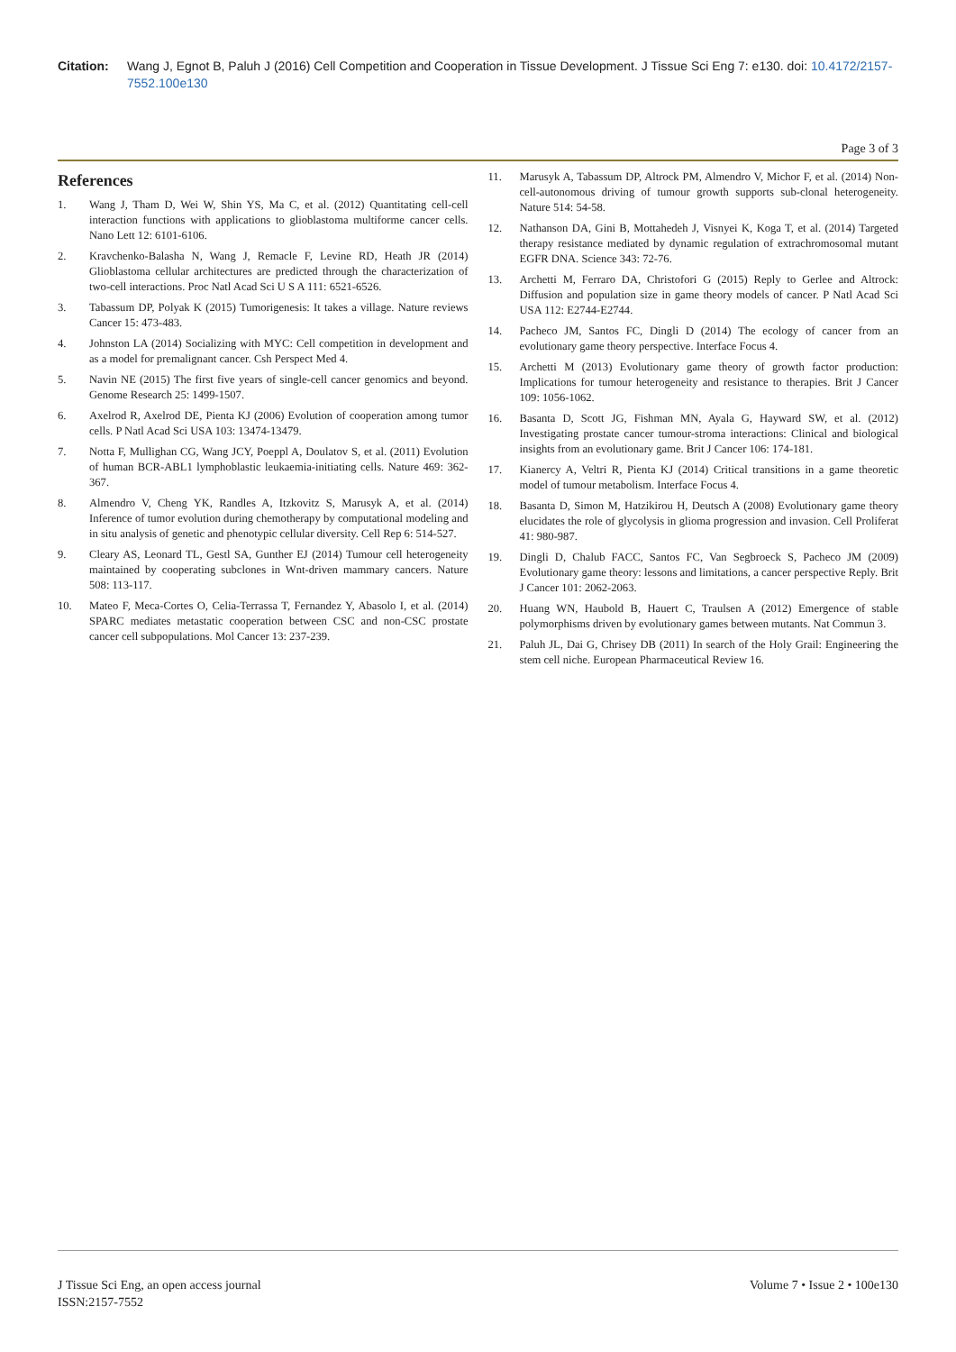Citation: Wang J, Egnot B, Paluh J (2016) Cell Competition and Cooperation in Tissue Development. J Tissue Sci Eng 7: e130. doi: 10.4172/2157-7552.100e130
Page 3 of 3
References
1. Wang J, Tham D, Wei W, Shin YS, Ma C, et al. (2012) Quantitating cell-cell interaction functions with applications to glioblastoma multiforme cancer cells. Nano Lett 12: 6101-6106.
2. Kravchenko-Balasha N, Wang J, Remacle F, Levine RD, Heath JR (2014) Glioblastoma cellular architectures are predicted through the characterization of two-cell interactions. Proc Natl Acad Sci U S A 111: 6521-6526.
3. Tabassum DP, Polyak K (2015) Tumorigenesis: It takes a village. Nature reviews Cancer 15: 473-483.
4. Johnston LA (2014) Socializing with MYC: Cell competition in development and as a model for premalignant cancer. Csh Perspect Med 4.
5. Navin NE (2015) The first five years of single-cell cancer genomics and beyond. Genome Research 25: 1499-1507.
6. Axelrod R, Axelrod DE, Pienta KJ (2006) Evolution of cooperation among tumor cells. P Natl Acad Sci USA 103: 13474-13479.
7. Notta F, Mullighan CG, Wang JCY, Poeppl A, Doulatov S, et al. (2011) Evolution of human BCR-ABL1 lymphoblastic leukaemia-initiating cells. Nature 469: 362-367.
8. Almendro V, Cheng YK, Randles A, Itzkovitz S, Marusyk A, et al. (2014) Inference of tumor evolution during chemotherapy by computational modeling and in situ analysis of genetic and phenotypic cellular diversity. Cell Rep 6: 514-527.
9. Cleary AS, Leonard TL, Gestl SA, Gunther EJ (2014) Tumour cell heterogeneity maintained by cooperating subclones in Wnt-driven mammary cancers. Nature 508: 113-117.
10. Mateo F, Meca-Cortes O, Celia-Terrassa T, Fernandez Y, Abasolo I, et al. (2014) SPARC mediates metastatic cooperation between CSC and non-CSC prostate cancer cell subpopulations. Mol Cancer 13: 237-239.
11. Marusyk A, Tabassum DP, Altrock PM, Almendro V, Michor F, et al. (2014) Non-cell-autonomous driving of tumour growth supports sub-clonal heterogeneity. Nature 514: 54-58.
12. Nathanson DA, Gini B, Mottahedeh J, Visnyei K, Koga T, et al. (2014) Targeted therapy resistance mediated by dynamic regulation of extrachromosomal mutant EGFR DNA. Science 343: 72-76.
13. Archetti M, Ferraro DA, Christofori G (2015) Reply to Gerlee and Altrock: Diffusion and population size in game theory models of cancer. P Natl Acad Sci USA 112: E2744-E2744.
14. Pacheco JM, Santos FC, Dingli D (2014) The ecology of cancer from an evolutionary game theory perspective. Interface Focus 4.
15. Archetti M (2013) Evolutionary game theory of growth factor production: Implications for tumour heterogeneity and resistance to therapies. Brit J Cancer 109: 1056-1062.
16. Basanta D, Scott JG, Fishman MN, Ayala G, Hayward SW, et al. (2012) Investigating prostate cancer tumour-stroma interactions: Clinical and biological insights from an evolutionary game. Brit J Cancer 106: 174-181.
17. Kianercy A, Veltri R, Pienta KJ (2014) Critical transitions in a game theoretic model of tumour metabolism. Interface Focus 4.
18. Basanta D, Simon M, Hatzikirou H, Deutsch A (2008) Evolutionary game theory elucidates the role of glycolysis in glioma progression and invasion. Cell Proliferat 41: 980-987.
19. Dingli D, Chalub FACC, Santos FC, Van Segbroeck S, Pacheco JM (2009) Evolutionary game theory: lessons and limitations, a cancer perspective Reply. Brit J Cancer 101: 2062-2063.
20. Huang WN, Haubold B, Hauert C, Traulsen A (2012) Emergence of stable polymorphisms driven by evolutionary games between mutants. Nat Commun 3.
21. Paluh JL, Dai G, Chrisey DB (2011) In search of the Holy Grail: Engineering the stem cell niche. European Pharmaceutical Review 16.
J Tissue Sci Eng, an open access journal
ISSN:2157-7552
Volume 7 • Issue 2 • 100e130